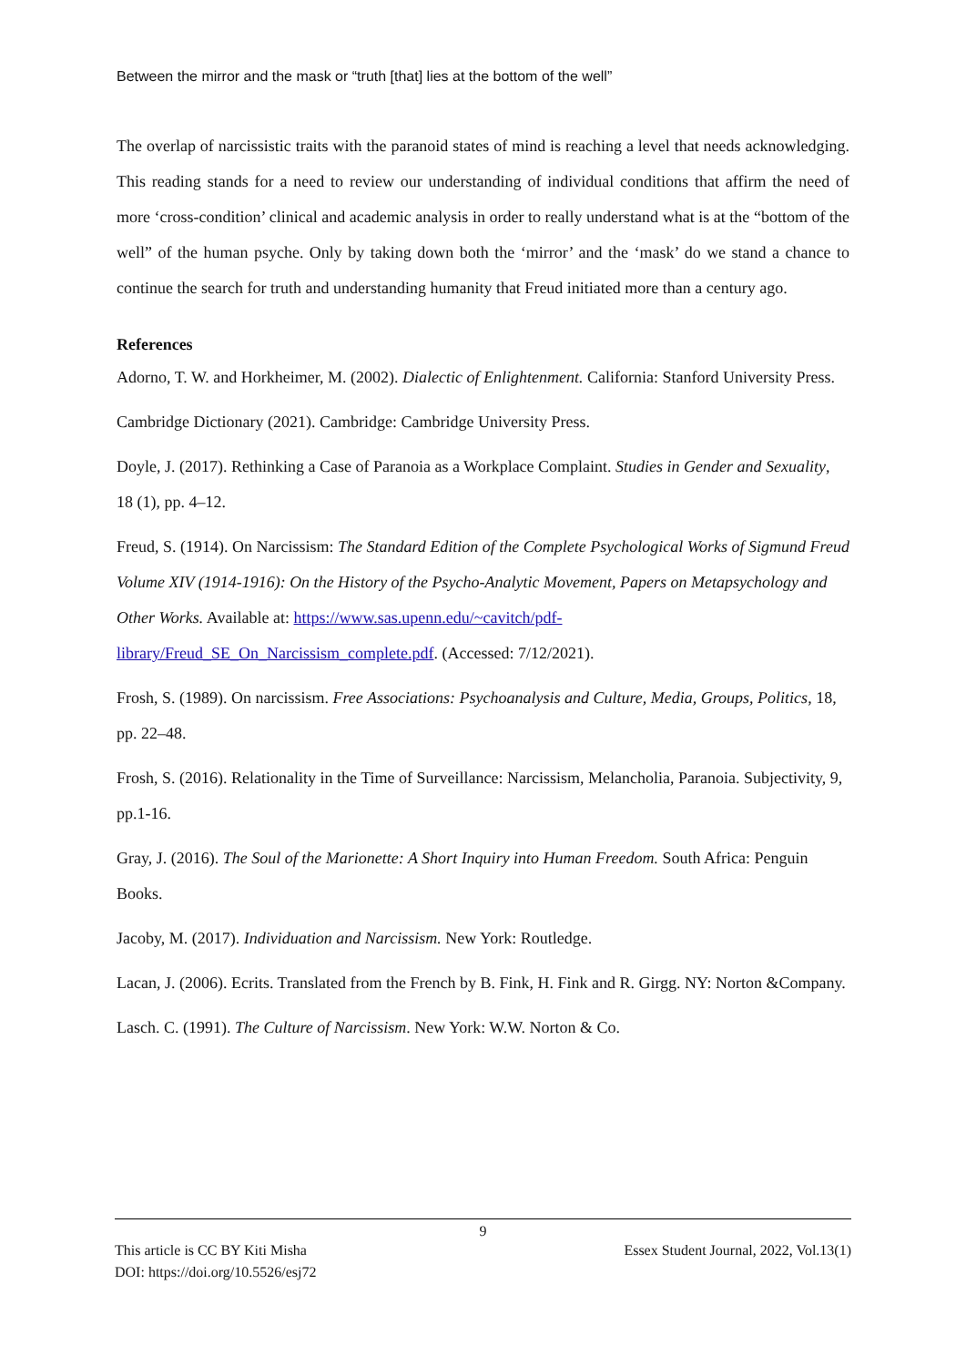Between the mirror and the mask or “truth [that] lies at the bottom of the well”
The overlap of narcissistic traits with the paranoid states of mind is reaching a level that needs acknowledging. This reading stands for a need to review our understanding of individual conditions that affirm the need of more ‘cross-condition’ clinical and academic analysis in order to really understand what is at the “bottom of the well” of the human psyche. Only by taking down both the ‘mirror’ and the ‘mask’ do we stand a chance to continue the search for truth and understanding humanity that Freud initiated more than a century ago.
References
Adorno, T. W. and Horkheimer, M. (2002). Dialectic of Enlightenment. California: Stanford University Press.
Cambridge Dictionary (2021). Cambridge: Cambridge University Press.
Doyle, J. (2017). Rethinking a Case of Paranoia as a Workplace Complaint. Studies in Gender and Sexuality, 18 (1), pp. 4–12.
Freud, S. (1914). On Narcissism: The Standard Edition of the Complete Psychological Works of Sigmund Freud Volume XIV (1914-1916): On the History of the Psycho-Analytic Movement, Papers on Metapsychology and Other Works. Available at: https://www.sas.upenn.edu/~cavitch/pdf-library/Freud_SE_On_Narcissism_complete.pdf. (Accessed: 7/12/2021).
Frosh, S. (1989). On narcissism. Free Associations: Psychoanalysis and Culture, Media, Groups, Politics, 18, pp. 22–48.
Frosh, S. (2016). Relationality in the Time of Surveillance: Narcissism, Melancholia, Paranoia. Subjectivity, 9, pp.1-16.
Gray, J. (2016). The Soul of the Marionette: A Short Inquiry into Human Freedom. South Africa: Penguin Books.
Jacoby, M. (2017). Individuation and Narcissism. New York: Routledge.
Lacan, J. (2006). Ecrits. Translated from the French by B. Fink, H. Fink and R. Girgg. NY: Norton &Company.
Lasch. C. (1991). The Culture of Narcissism. New York: W.W. Norton & Co.
9
This article is CC BY Kiti Misha Essex Student Journal, 2022, Vol.13(1)
DOI: https://doi.org/10.5526/esj72